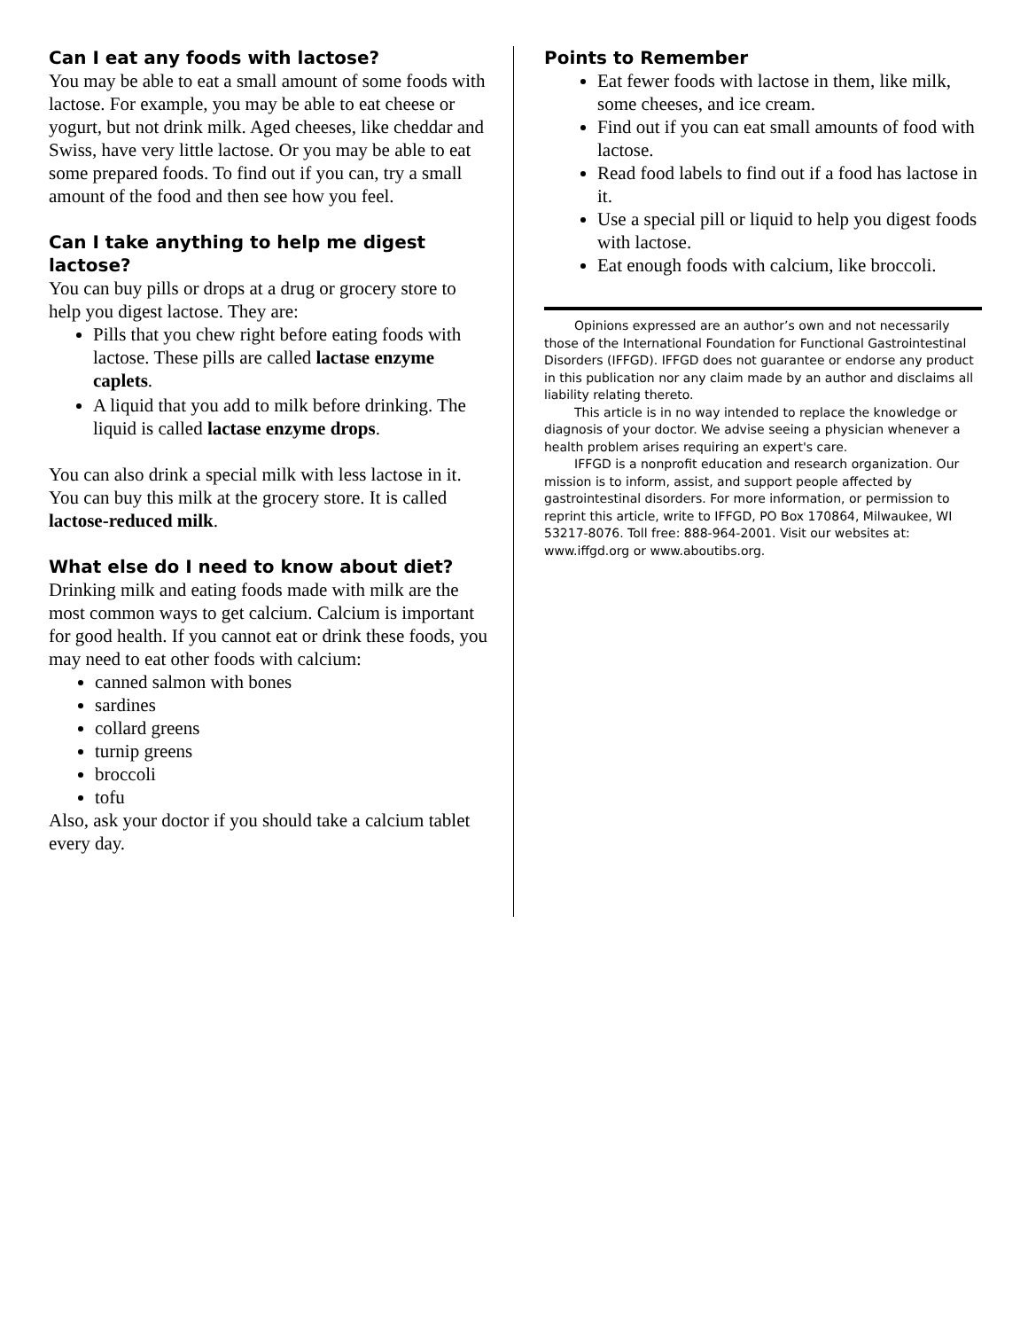Can I eat any foods with lactose?
You may be able to eat a small amount of some foods with lactose. For example, you may be able to eat cheese or yogurt, but not drink milk. Aged cheeses, like cheddar and Swiss, have very little lactose. Or you may be able to eat some prepared foods. To find out if you can, try a small amount of the food and then see how you feel.
Can I take anything to help me digest lactose?
You can buy pills or drops at a drug or grocery store to help you digest lactose. They are:
Pills that you chew right before eating foods with lactose. These pills are called lactase enzyme caplets.
A liquid that you add to milk before drinking. The liquid is called lactase enzyme drops.
You can also drink a special milk with less lactose in it. You can buy this milk at the grocery store. It is called lactose-reduced milk.
What else do I need to know about diet?
Drinking milk and eating foods made with milk are the most common ways to get calcium. Calcium is important for good health. If you cannot eat or drink these foods, you may need to eat other foods with calcium:
canned salmon with bones
sardines
collard greens
turnip greens
broccoli
tofu
Also, ask your doctor if you should take a calcium tablet every day.
Points to Remember
Eat fewer foods with lactose in them, like milk, some cheeses, and ice cream.
Find out if you can eat small amounts of food with lactose.
Read food labels to find out if a food has lactose in it.
Use a special pill or liquid to help you digest foods with lactose.
Eat enough foods with calcium, like broccoli.
Opinions expressed are an author’s own and not necessarily those of the International Foundation for Functional Gastrointestinal Disorders (IFFGD). IFFGD does not guarantee or endorse any product in this publication nor any claim made by an author and disclaims all liability relating thereto.
This article is in no way intended to replace the knowledge or diagnosis of your doctor. We advise seeing a physician whenever a health problem arises requiring an expert's care.
IFFGD is a nonprofit education and research organization. Our mission is to inform, assist, and support people affected by gastrointestinal disorders. For more information, or permission to reprint this article, write to IFFGD, PO Box 170864, Milwaukee, WI 53217-8076. Toll free: 888-964-2001. Visit our websites at: www.iffgd.org or www.aboutibs.org.